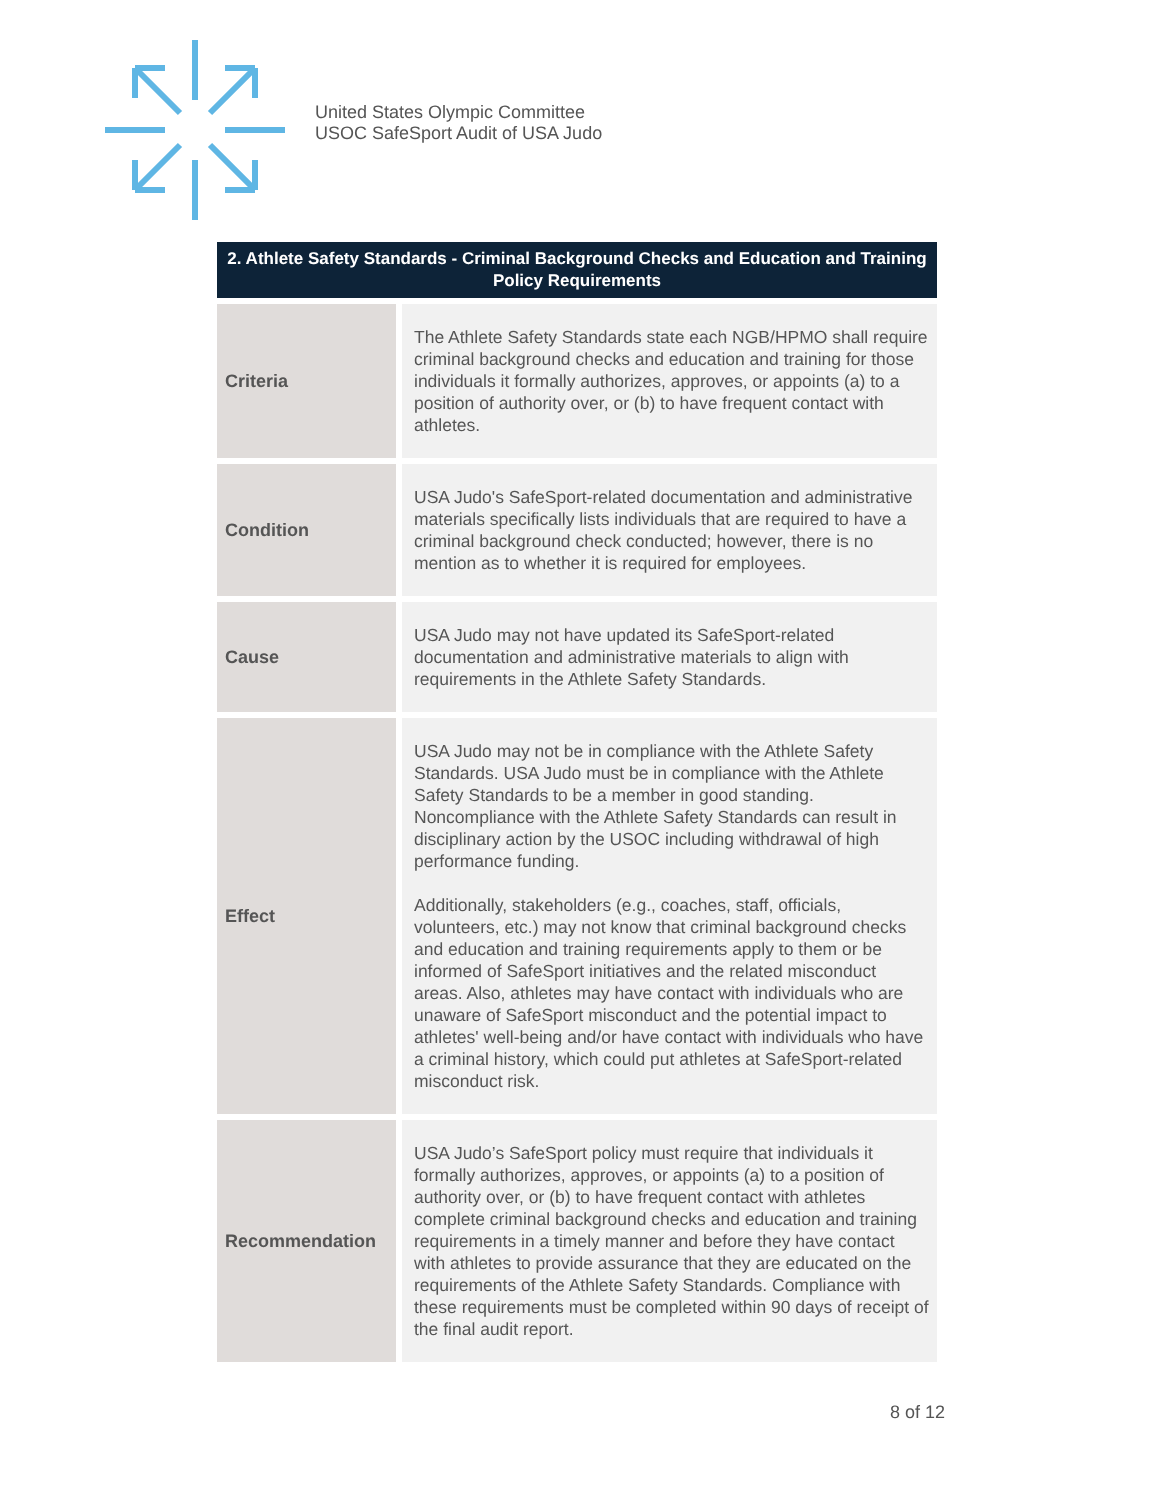United States Olympic Committee
USOC SafeSport Audit of USA Judo
| 2. Athlete Safety Standards - Criminal Background Checks and Education and Training Policy Requirements | |
| --- | --- |
| Criteria | The Athlete Safety Standards state each NGB/HPMO shall require criminal background checks and education and training for those individuals it formally authorizes, approves, or appoints (a) to a position of authority over, or (b) to have frequent contact with athletes. |
| Condition | USA Judo's SafeSport-related documentation and administrative materials specifically lists individuals that are required to have a criminal background check conducted; however, there is no mention as to whether it is required for employees. |
| Cause | USA Judo may not have updated its SafeSport-related documentation and administrative materials to align with requirements in the Athlete Safety Standards. |
| Effect | USA Judo may not be in compliance with the Athlete Safety Standards. USA Judo must be in compliance with the Athlete Safety Standards to be a member in good standing. Noncompliance with the Athlete Safety Standards can result in disciplinary action by the USOC including withdrawal of high performance funding. Additionally, stakeholders (e.g., coaches, staff, officials, volunteers, etc.) may not know that criminal background checks and education and training requirements apply to them or be informed of SafeSport initiatives and the related misconduct areas. Also, athletes may have contact with individuals who are unaware of SafeSport misconduct and the potential impact to athletes' well-being and/or have contact with individuals who have a criminal history, which could put athletes at SafeSport-related misconduct risk. |
| Recommendation | USA Judo’s SafeSport policy must require that individuals it formally authorizes, approves, or appoints (a) to a position of authority over, or (b) to have frequent contact with athletes complete criminal background checks and education and training requirements in a timely manner and before they have contact with athletes to provide assurance that they are educated on the requirements of the Athlete Safety Standards. Compliance with these requirements must be completed within 90 days of receipt of the final audit report. |
8 of 12